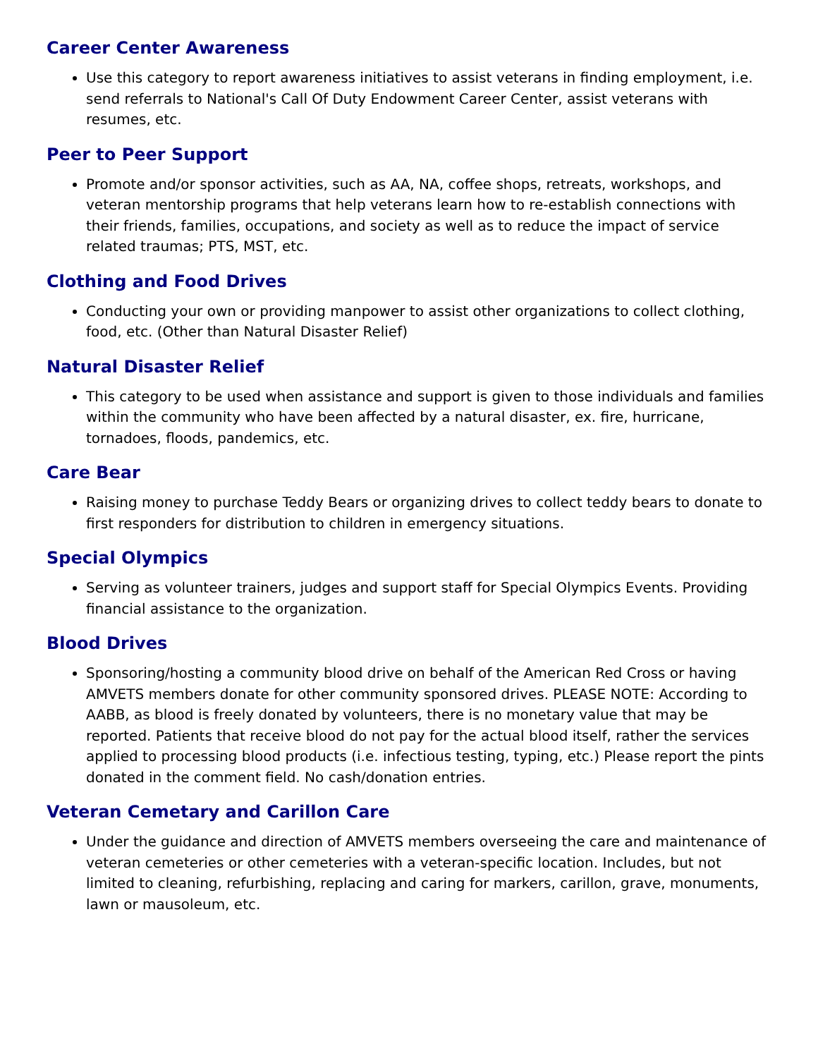Career Center Awareness
Use this category to report awareness initiatives to assist veterans in finding employment, i.e. send referrals to National's Call Of Duty Endowment Career Center, assist veterans with resumes, etc.
Peer to Peer Support
Promote and/or sponsor activities, such as AA, NA, coffee shops, retreats, workshops, and veteran mentorship programs that help veterans learn how to re-establish connections with their friends, families, occupations, and society as well as to reduce the impact of service related traumas; PTS, MST, etc.
Clothing and Food Drives
Conducting your own or providing manpower to assist other organizations to collect clothing, food, etc. (Other than Natural Disaster Relief)
Natural Disaster Relief
This category to be used when assistance and support is given to those individuals and families within the community who have been affected by a natural disaster, ex. fire, hurricane, tornadoes, floods, pandemics, etc.
Care Bear
Raising money to purchase Teddy Bears or organizing drives to collect teddy bears to donate to first responders for distribution to children in emergency situations.
Special Olympics
Serving as volunteer trainers, judges and support staff for Special Olympics Events. Providing financial assistance to the organization.
Blood Drives
Sponsoring/hosting a community blood drive on behalf of the American Red Cross or having AMVETS members donate for other community sponsored drives. PLEASE NOTE: According to AABB, as blood is freely donated by volunteers, there is no monetary value that may be reported. Patients that receive blood do not pay for the actual blood itself, rather the services applied to processing blood products (i.e. infectious testing, typing, etc.) Please report the pints donated in the comment field. No cash/donation entries.
Veteran Cemetary and Carillon Care
Under the guidance and direction of AMVETS members overseeing the care and maintenance of veteran cemeteries or other cemeteries with a veteran-specific location. Includes, but not limited to cleaning, refurbishing, replacing and caring for markers, carillon, grave, monuments, lawn or mausoleum, etc.